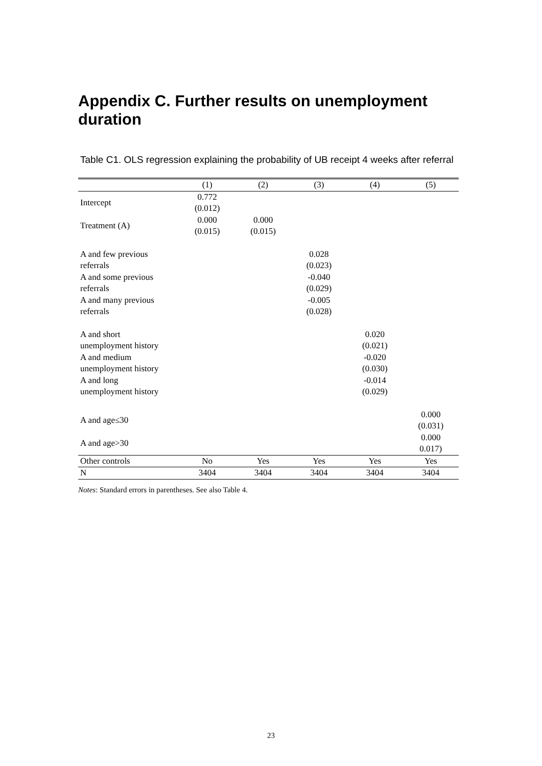Appendix C. Further results on unemployment duration
Table C1. OLS regression explaining the probability of UB receipt 4 weeks after referral
| | (1) | (2) | (3) | (4) | (5) |
| --- | --- | --- | --- | --- | --- |
| Intercept | 0.772 (0.012) | | | | |
| Treatment (A) | 0.000 (0.015) | 0.000 (0.015) | | | |
| A and few previous referrals | | | 0.028 (0.023) | | |
| A and some previous referrals | | | -0.040 (0.029) | | |
| A and many previous referrals | | | -0.005 (0.028) | | |
| A and short unemployment history | | | | 0.020 (0.021) | |
| A and medium unemployment history | | | | -0.020 (0.030) | |
| A and long unemployment history | | | | -0.014 (0.029) | |
| A and age≤30 | | | | | 0.000 (0.031) |
| A and age>30 | | | | | 0.000 0.017) |
| Other controls | No | Yes | Yes | Yes | Yes |
| N | 3404 | 3404 | 3404 | 3404 | 3404 |
Notes: Standard errors in parentheses. See also Table 4.
23